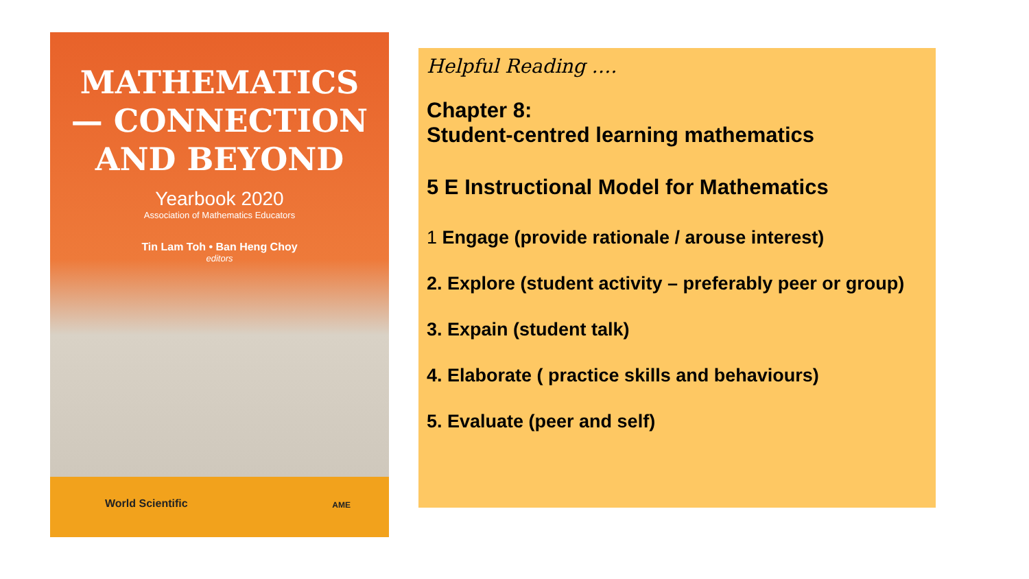MATHEMATICS
— CONNECTION
AND BEYOND
Yearbook 2020
Association of Mathematics Educators
Tin Lam Toh • Ban Heng Choy
editors
World Scientific AME
Helpful Reading ….
Chapter 8:
Student-centred learning mathematics
5 E Instructional Model for Mathematics
1 Engage (provide rationale / arouse interest)
2. Explore (student activity – preferably peer or group)
3. Expain (student talk)
4. Elaborate ( practice skills and behaviours)
5. Evaluate (peer and self)